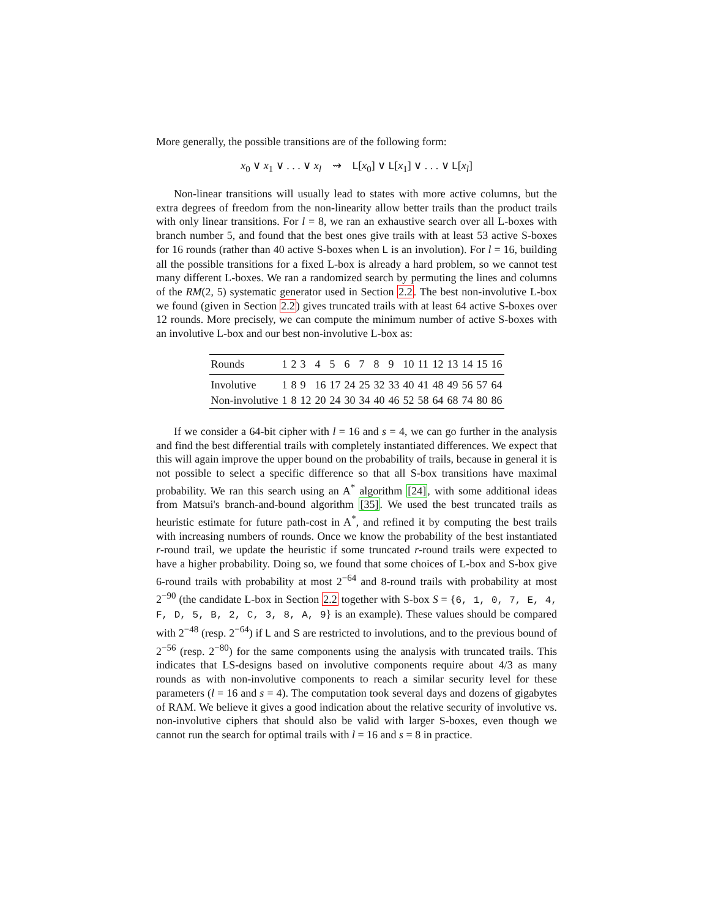More generally, the possible transitions are of the following form:
x<sub>0</sub> ∨ x<sub>1</sub> ∨ . . . ∨ x<sub>l</sub> ⇝ L[x<sub>0</sub>] ∨ L[x<sub>1</sub>] ∨ . . . ∨ L[x<sub>l</sub>]
Non-linear transitions will usually lead to states with more active columns, but the extra degrees of freedom from the non-linearity allow better trails than the product trails with only linear transitions. For l = 8, we ran an exhaustive search over all L-boxes with branch number 5, and found that the best ones give trails with at least 53 active S-boxes for 16 rounds (rather than 40 active S-boxes when L is an involution). For l = 16, building all the possible transitions for a fixed L-box is already a hard problem, so we cannot test many different L-boxes. We ran a randomized search by permuting the lines and columns of the RM(2, 5) systematic generator used in Section 2.2. The best non-involutive L-box we found (given in Section 2.2) gives truncated trails with at least 64 active S-boxes over 12 rounds. More precisely, we can compute the minimum number of active S-boxes with an involutive L-box and our best non-involutive L-box as:
| Rounds | 1 | 2 | 3 | 4 | 5 | 6 | 7 | 8 | 9 | 10 | 11 | 12 | 13 | 14 | 15 | 16 |
| --- | --- | --- | --- | --- | --- | --- | --- | --- | --- | --- | --- | --- | --- | --- | --- | --- |
| Involutive | 1 | 8 | 9 | 16 | 17 | 24 | 25 | 32 | 33 | 40 | 41 | 48 | 49 | 56 | 57 | 64 |
| Non-involutive | 1 | 8 | 12 | 20 | 24 | 30 | 34 | 40 | 46 | 52 | 58 | 64 | 68 | 74 | 80 | 86 |
If we consider a 64-bit cipher with l = 16 and s = 4, we can go further in the analysis and find the best differential trails with completely instantiated differences. We expect that this will again improve the upper bound on the probability of trails, because in general it is not possible to select a specific difference so that all S-box transitions have maximal probability. We ran this search using an A<sup>*</sup> algorithm [24], with some additional ideas from Matsui's branch-and-bound algorithm [35]. We used the best truncated trails as heuristic estimate for future path-cost in A<sup>*</sup>, and refined it by computing the best trails with increasing numbers of rounds. Once we know the probability of the best instantiated r-round trail, we update the heuristic if some truncated r-round trails were expected to have a higher probability. Doing so, we found that some choices of L-box and S-box give 6-round trails with probability at most 2<sup>−64</sup> and 8-round trails with probability at most 2<sup>−90</sup> (the candidate L-box in Section 2.2 together with S-box S = {6, 1, 0, 7, E, 4, F, D, 5, B, 2, C, 3, 8, A, 9} is an example). These values should be compared with 2<sup>−48</sup> (resp. 2<sup>−64</sup>) if L and S are restricted to involutions, and to the previous bound of 2<sup>−56</sup> (resp. 2<sup>−80</sup>) for the same components using the analysis with truncated trails. This indicates that LS-designs based on involutive components require about 4/3 as many rounds as with non-involutive components to reach a similar security level for these parameters (l = 16 and s = 4). The computation took several days and dozens of gigabytes of RAM. We believe it gives a good indication about the relative security of involutive vs. non-involutive ciphers that should also be valid with larger S-boxes, even though we cannot run the search for optimal trails with l = 16 and s = 8 in practice.